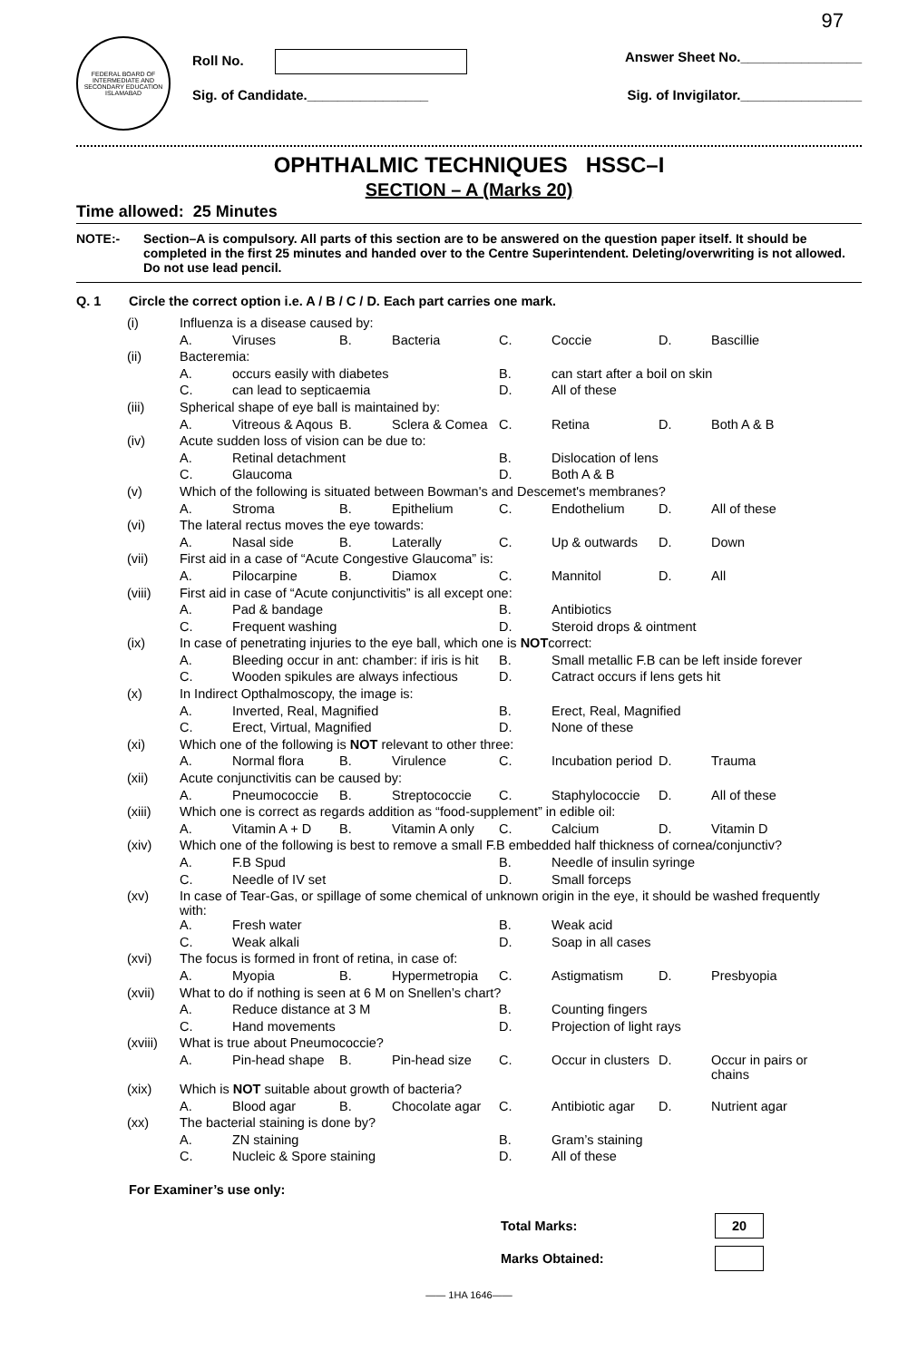FEDERAL BOARD OF INTERMEDIATE AND SECONDARY EDUCATION ISLAMABAD
Roll No. Answer Sheet No.________________
Sig. of Candidate.________________ Sig. of Invigilator.________________
97
OPHTHALMIC TECHNIQUES HSSC–I
SECTION – A (Marks 20)
Time allowed: 25 Minutes
NOTE:- Section–A is compulsory. All parts of this section are to be answered on the question paper itself. It should be completed in the first 25 minutes and handed over to the Centre Superintendent. Deleting/overwriting is not allowed. Do not use lead pencil.
Q. 1 Circle the correct option i.e. A / B / C / D. Each part carries one mark.
| (i) | Influenza is a disease caused by: | | | | | | | |
| | A. | Viruses | B. | Bacteria | C. | Coccie | D. | Bascillie |
| (ii) | Bacteremia: | | | | | | | |
| | A. | occurs easily with diabetes | | | B. | can start after a boil on skin | | |
| | C. | can lead to septicaemia | | | D. | All of these | | |
| (iii) | Spherical shape of eye ball is maintained by: | | | | | | | |
| | A. | Vitreous & Aqous | B. | Sclera & Comea | C. | Retina | D. | Both A & B |
| (iv) | Acute sudden loss of vision can be due to: | | | | | | | |
| | A. | Retinal detachment | | | B. | Dislocation of lens | | |
| | C. | Glaucoma | | | D. | Both A & B | | |
| (v) | Which of the following is situated between Bowman's and Descemet's membranes? | | | | | | | |
| | A. | Stroma | B. | Epithelium | C. | Endothelium | D. | All of these |
| (vi) | The lateral rectus moves the eye towards: | | | | | | | |
| | A. | Nasal side | B. | Laterally | C. | Up & outwards | D. | Down |
| (vii) | First aid in a case of “Acute Congestive Glaucoma” is: | | | | | | | |
| | A. | Pilocarpine | B. | Diamox | C. | Mannitol | D. | All |
| (viii) | First aid in case of “Acute conjunctivitis” is all except one: | | | | | | | |
| | A. | Pad & bandage | | | B. | Antibiotics | | |
| | C. | Frequent washing | | | D. | Steroid drops & ointment | | |
| (ix) | In case of penetrating injuries to the eye ball, which one is NOT correct: | | | | | | | |
| | A. | Bleeding occur in ant: chamber: if iris is hit | | | B. | Small metallic F.B can be left inside forever | | |
| | C. | Wooden spikules are always infectious | | | D. | Catract occurs if lens gets hit | | |
| (x) | In Indirect Opthalmoscopy, the image is: | | | | | | | |
| | A. | Inverted, Real, Magnified | | | B. | Erect, Real, Magnified | | |
| | C. | Erect, Virtual, Magnified | | | D. | None of these | | |
| (xi) | Which one of the following is NOT relevant to other three: | | | | | | | |
| | A. | Normal flora | B. | Virulence | C. | Incubation period | D. | Trauma |
| (xii) | Acute conjunctivitis can be caused by: | | | | | | | |
| | A. | Pneumococcie | B. | Streptococcie | C. | Staphylococcie | D. | All of these |
| (xiii) | Which one is correct as regards addition as “food-supplement” in edible oil: | | | | | | | |
| | A. | Vitamin A + D | B. | Vitamin A only | C. | Calcium | D. | Vitamin D |
| (xiv) | Which one of the following is best to remove a small F.B embedded half thickness of cornea/conjunctiv? | | | | | | | |
| | A. | F.B Spud | | | B. | Needle of insulin syringe | | |
| | C. | Needle of IV set | | | D. | Small forceps | | |
| (xv) | In case of Tear-Gas, or spillage of some chemical of unknown origin in the eye, it should be washed frequently with: | | | | | | | |
| | A. | Fresh water | | | B. | Weak acid | | |
| | C. | Weak alkali | | | D. | Soap in all cases | | |
| (xvi) | The focus is formed in front of retina, in case of: | | | | | | | |
| | A. | Myopia | B. | Hypermetropia | C. | Astigmatism | D. | Presbyopia |
| (xvii) | What to do if nothing is seen at 6 M on Snellen’s chart? | | | | | | | |
| | A. | Reduce distance at 3 M | | | B. | Counting fingers | | |
| | C. | Hand movements | | | D. | Projection of light rays | | |
| (xviii) | What is true about Pneumococcie? | | | | | | | |
| | A. | Pin-head shape | B. | Pin-head size | C. | Occur in clusters | D. | Occur in pairs or chains |
| (xix) | Which is NOT suitable about growth of bacteria? | | | | | | | |
| | A. | Blood agar | B. | Chocolate agar | C. | Antibiotic agar | D. | Nutrient agar |
| (xx) | The bacterial staining is done by? | | | | | | | |
| | A. | ZN staining | | | B. | Gram’s staining | | |
| | C. | Nucleic & Spore staining | | | D. | All of these | | |
For Examiner’s use only:
Total Marks: 20
Marks Obtained:
—— 1HA 1646——